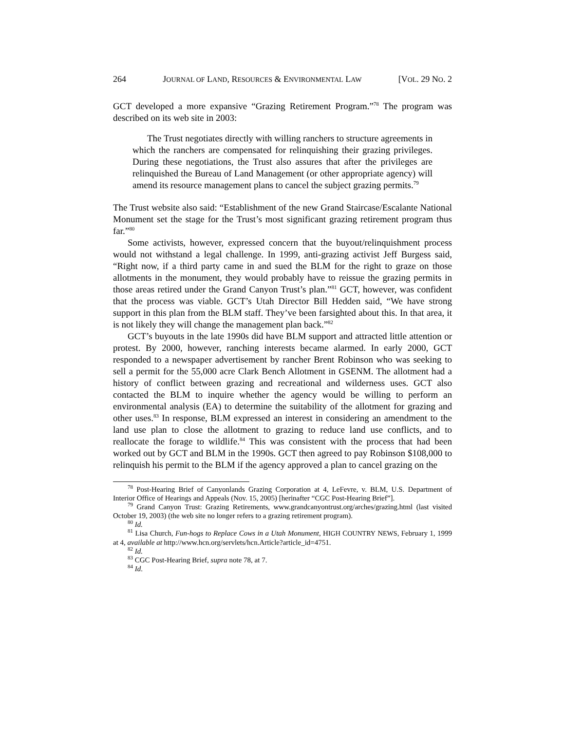264 JOURNAL OF LAND, RESOURCES & ENVIRONMENTAL LAW [VOL. 29 NO. 2
GCT developed a more expansive “Grazing Retirement Program.”<sup>78</sup> The program was described on its web site in 2003:
The Trust negotiates directly with willing ranchers to structure agreements in which the ranchers are compensated for relinquishing their grazing privileges. During these negotiations, the Trust also assures that after the privileges are relinquished the Bureau of Land Management (or other appropriate agency) will amend its resource management plans to cancel the subject grazing permits.<sup>79</sup>
The Trust website also said: “Establishment of the new Grand Staircase/Escalante National Monument set the stage for the Trust’s most significant grazing retirement program thus far.”<sup>80</sup>
Some activists, however, expressed concern that the buyout/relinquishment process would not withstand a legal challenge. In 1999, anti-grazing activist Jeff Burgess said, “Right now, if a third party came in and sued the BLM for the right to graze on those allotments in the monument, they would probably have to reissue the grazing permits in those areas retired under the Grand Canyon Trust’s plan.”<sup>81</sup> GCT, however, was confident that the process was viable. GCT’s Utah Director Bill Hedden said, “We have strong support in this plan from the BLM staff. They’ve been farsighted about this. In that area, it is not likely they will change the management plan back.”<sup>82</sup>
GCT’s buyouts in the late 1990s did have BLM support and attracted little attention or protest. By 2000, however, ranching interests became alarmed. In early 2000, GCT responded to a newspaper advertisement by rancher Brent Robinson who was seeking to sell a permit for the 55,000 acre Clark Bench Allotment in GSENM. The allotment had a history of conflict between grazing and recreational and wilderness uses. GCT also contacted the BLM to inquire whether the agency would be willing to perform an environmental analysis (EA) to determine the suitability of the allotment for grazing and other uses.<sup>83</sup> In response, BLM expressed an interest in considering an amendment to the land use plan to close the allotment to grazing to reduce land use conflicts, and to reallocate the forage to wildlife.<sup>84</sup> This was consistent with the process that had been worked out by GCT and BLM in the 1990s. GCT then agreed to pay Robinson $108,000 to relinquish his permit to the BLM if the agency approved a plan to cancel grazing on the
<sup>78</sup> Post-Hearing Brief of Canyonlands Grazing Corporation at 4, LeFevre, v. BLM, U.S. Department of Interior Office of Hearings and Appeals (Nov. 15, 2005) [herinafter “CGC Post-Hearing Brief”].
<sup>79</sup> Grand Canyon Trust: Grazing Retirements, www.grandcanyontrust.org/arches/grazing.html (last visited October 19, 2003) (the web site no longer refers to a grazing retirement program).
<sup>80</sup> Id.
<sup>81</sup> Lisa Church, Fun-hogs to Replace Cows in a Utah Monument, HIGH COUNTRY NEWS, February 1, 1999 at 4, available at http://www.hcn.org/servlets/hcn.Article?article_id=4751.
<sup>82</sup> Id.
<sup>83</sup> CGC Post-Hearing Brief, supra note 78, at 7.
<sup>84</sup> Id.